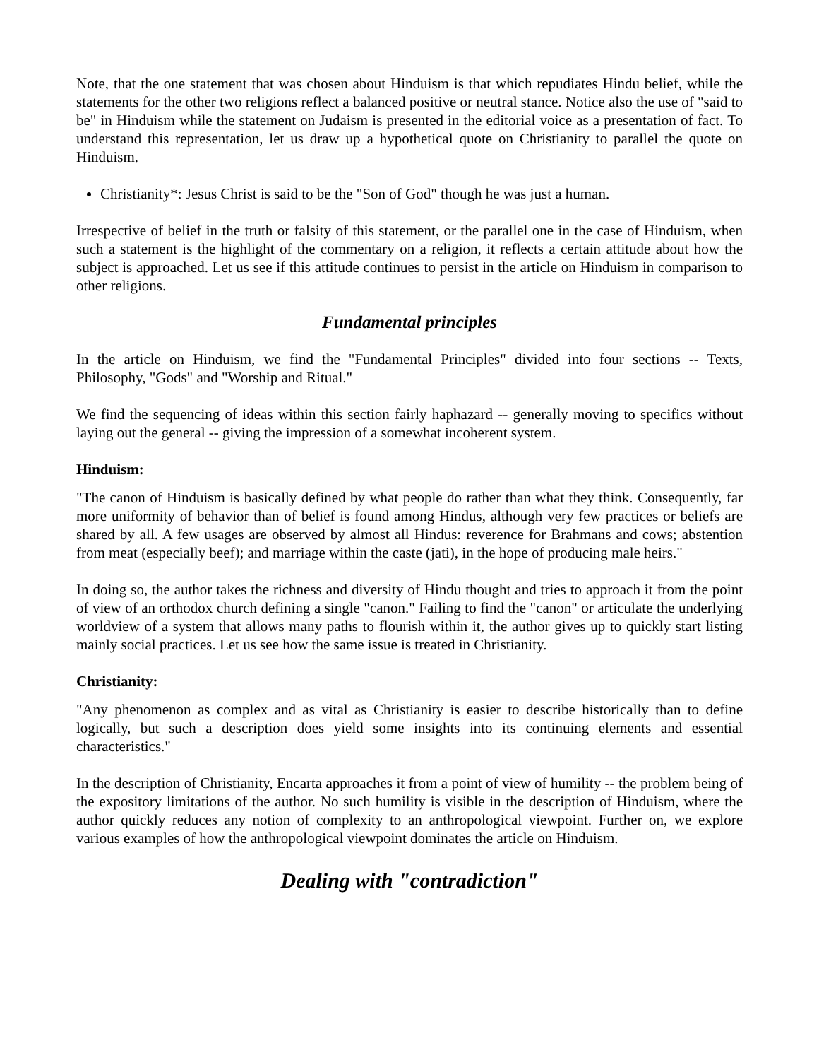Note, that the one statement that was chosen about Hinduism is that which repudiates Hindu belief, while the statements for the other two religions reflect a balanced positive or neutral stance. Notice also the use of "said to be" in Hinduism while the statement on Judaism is presented in the editorial voice as a presentation of fact. To understand this representation, let us draw up a hypothetical quote on Christianity to parallel the quote on Hinduism.
Christianity*: Jesus Christ is said to be the "Son of God" though he was just a human.
Irrespective of belief in the truth or falsity of this statement, or the parallel one in the case of Hinduism, when such a statement is the highlight of the commentary on a religion, it reflects a certain attitude about how the subject is approached. Let us see if this attitude continues to persist in the article on Hinduism in comparison to other religions.
Fundamental principles
In the article on Hinduism, we find the "Fundamental Principles" divided into four sections -- Texts, Philosophy, "Gods" and "Worship and Ritual."
We find the sequencing of ideas within this section fairly haphazard -- generally moving to specifics without laying out the general -- giving the impression of a somewhat incoherent system.
Hinduism:
"The canon of Hinduism is basically defined by what people do rather than what they think. Consequently, far more uniformity of behavior than of belief is found among Hindus, although very few practices or beliefs are shared by all. A few usages are observed by almost all Hindus: reverence for Brahmans and cows; abstention from meat (especially beef); and marriage within the caste (jati), in the hope of producing male heirs."
In doing so, the author takes the richness and diversity of Hindu thought and tries to approach it from the point of view of an orthodox church defining a single "canon." Failing to find the "canon" or articulate the underlying worldview of a system that allows many paths to flourish within it, the author gives up to quickly start listing mainly social practices. Let us see how the same issue is treated in Christianity.
Christianity:
"Any phenomenon as complex and as vital as Christianity is easier to describe historically than to define logically, but such a description does yield some insights into its continuing elements and essential characteristics."
In the description of Christianity, Encarta approaches it from a point of view of humility -- the problem being of the expository limitations of the author. No such humility is visible in the description of Hinduism, where the author quickly reduces any notion of complexity to an anthropological viewpoint. Further on, we explore various examples of how the anthropological viewpoint dominates the article on Hinduism.
Dealing with "contradiction"